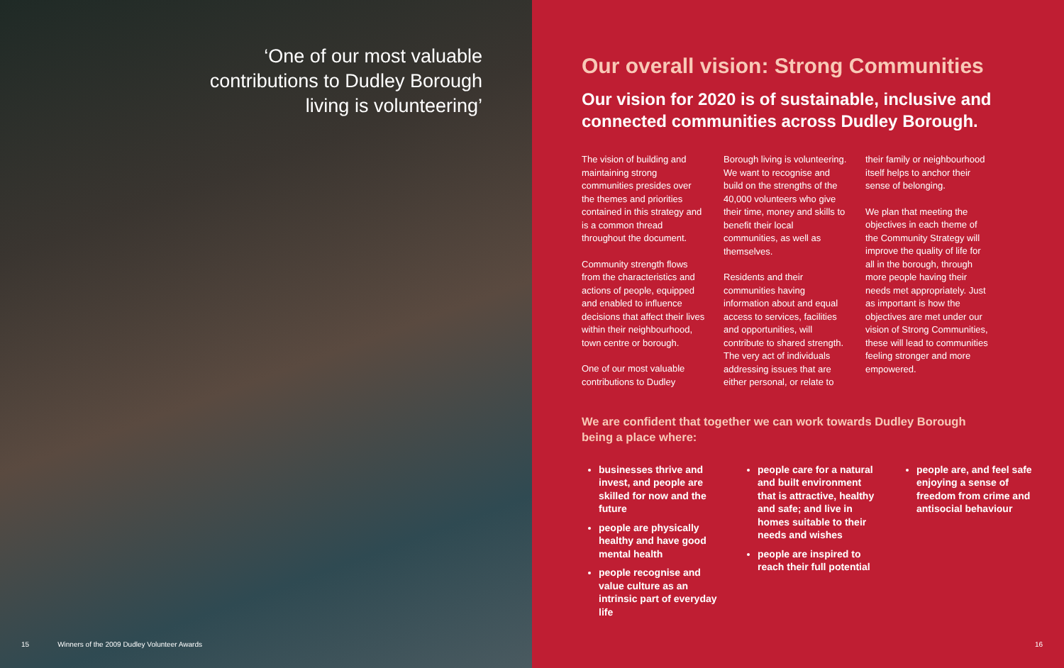‘One of our most valuable
contributions to Dudley Borough
living is volunteering’
15 Winners of the 2009 Dudley Volunteer Awards
Our overall vision: Strong Communities
Our vision for 2020 is of sustainable, inclusive and connected communities across Dudley Borough.
The vision of building and maintaining strong communities presides over the themes and priorities contained in this strategy and is a common thread throughout the document.
Community strength flows from the characteristics and actions of people, equipped and enabled to influence decisions that affect their lives within their neighbourhood, town centre or borough.
One of our most valuable contributions to Dudley
Borough living is volunteering. We want to recognise and build on the strengths of the 40,000 volunteers who give their time, money and skills to benefit their local communities, as well as themselves.
Residents and their communities having information about and equal access to services, facilities and opportunities, will contribute to shared strength. The very act of individuals addressing issues that are either personal, or relate to
their family or neighbourhood itself helps to anchor their sense of belonging.
We plan that meeting the objectives in each theme of the Community Strategy will improve the quality of life for all in the borough, through more people having their needs met appropriately. Just as important is how the objectives are met under our vision of Strong Communities, these will lead to communities feeling stronger and more empowered.
We are confident that together we can work towards Dudley Borough being a place where:
businesses thrive and invest, and people are skilled for now and the future
people are physically healthy and have good mental health
people recognise and value culture as an intrinsic part of everyday life
people care for a natural and built environment that is attractive, healthy and safe; and live in homes suitable to their needs and wishes
people are inspired to reach their full potential
people are, and feel safe enjoying a sense of freedom from crime and antisocial behaviour
16